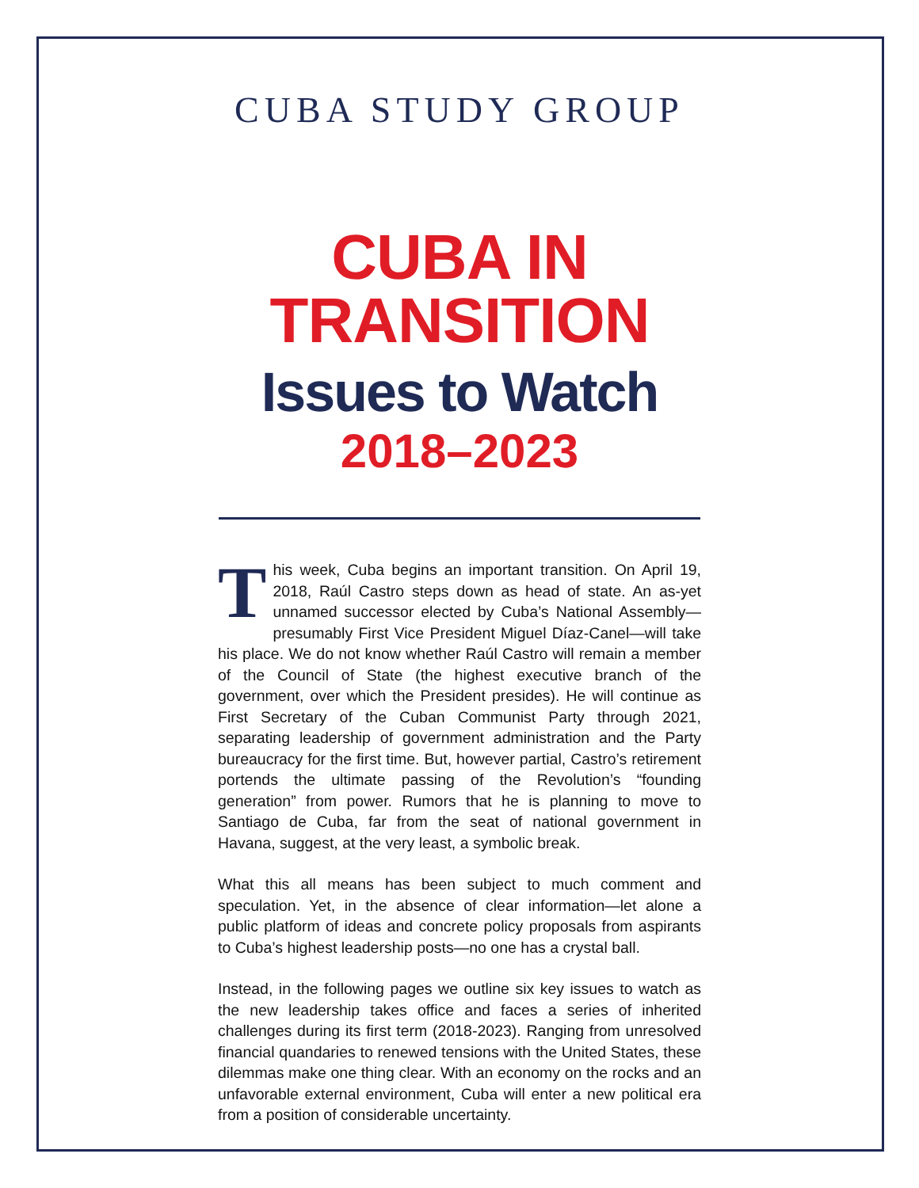CUBA STUDY GROUP
CUBA IN
TRANSITION
Issues to Watch
2018–2023
This week, Cuba begins an important transition. On April 19, 2018, Raúl Castro steps down as head of state. An as-yet unnamed successor elected by Cuba’s National Assembly—presumably First Vice President Miguel Díaz-Canel—will take his place. We do not know whether Raúl Castro will remain a member of the Council of State (the highest executive branch of the government, over which the President presides). He will continue as First Secretary of the Cuban Communist Party through 2021, separating leadership of government administration and the Party bureaucracy for the first time. But, however partial, Castro’s retirement portends the ultimate passing of the Revolution’s “founding generation” from power. Rumors that he is planning to move to Santiago de Cuba, far from the seat of national government in Havana, suggest, at the very least, a symbolic break.
What this all means has been subject to much comment and speculation. Yet, in the absence of clear information—let alone a public platform of ideas and concrete policy proposals from aspirants to Cuba’s highest leadership posts—no one has a crystal ball.
Instead, in the following pages we outline six key issues to watch as the new leadership takes office and faces a series of inherited challenges during its first term (2018-2023). Ranging from unresolved financial quandaries to renewed tensions with the United States, these dilemmas make one thing clear. With an economy on the rocks and an unfavorable external environment, Cuba will enter a new political era from a position of considerable uncertainty.